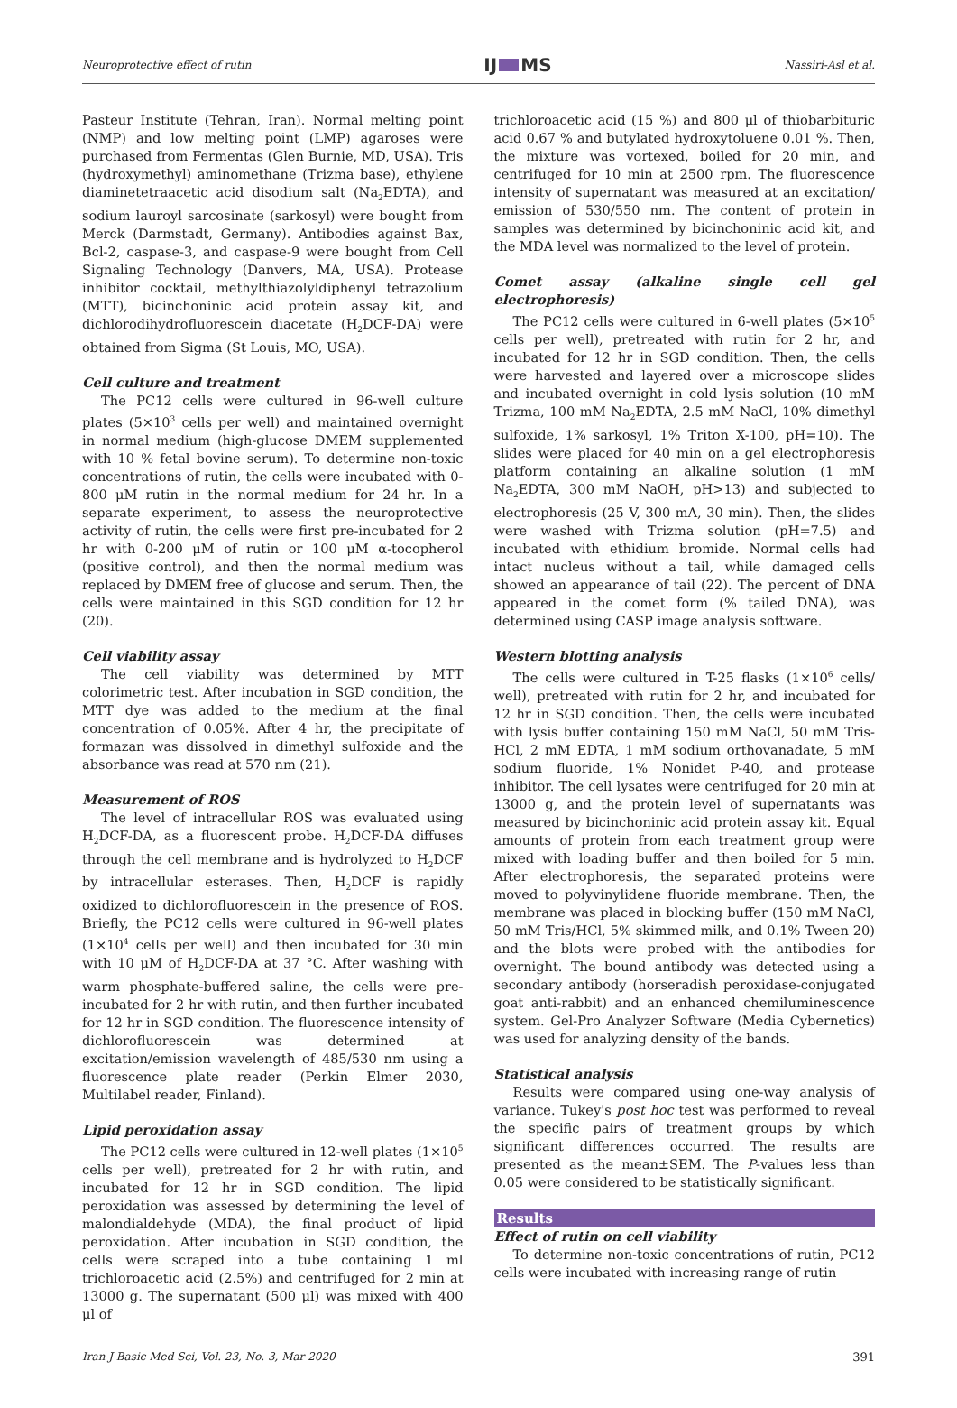Neuroprotective effect of rutin IJ MS Nassiri-Asl et al.
Pasteur Institute (Tehran, Iran). Normal melting point (NMP) and low melting point (LMP) agaroses were purchased from Fermentas (Glen Burnie, MD, USA). Tris (hydroxymethyl) aminomethane (Trizma base), ethylene diaminetetraacetic acid disodium salt (Na<sub>2</sub>EDTA), and sodium lauroyl sarcosinate (sarkosyl) were bought from Merck (Darmstadt, Germany). Antibodies against Bax, Bcl-2, caspase-3, and caspase-9 were bought from Cell Signaling Technology (Danvers, MA, USA). Protease inhibitor cocktail, methylthiazolyldiphenyl tetrazolium (MTT), bicinchoninic acid protein assay kit, and dichlorodihydrofluorescein diacetate (H<sub>2</sub>DCF-DA) were obtained from Sigma (St Louis, MO, USA).
Cell culture and treatment
The PC12 cells were cultured in 96-well culture plates (5×10<sup>3</sup> cells per well) and maintained overnight in normal medium (high-glucose DMEM supplemented with 10 % fetal bovine serum). To determine non-toxic concentrations of rutin, the cells were incubated with 0-800 μM rutin in the normal medium for 24 hr. In a separate experiment, to assess the neuroprotective activity of rutin, the cells were first pre-incubated for 2 hr with 0-200 μM of rutin or 100 μM α-tocopherol (positive control), and then the normal medium was replaced by DMEM free of glucose and serum. Then, the cells were maintained in this SGD condition for 12 hr (20).
Cell viability assay
The cell viability was determined by MTT colorimetric test. After incubation in SGD condition, the MTT dye was added to the medium at the final concentration of 0.05%. After 4 hr, the precipitate of formazan was dissolved in dimethyl sulfoxide and the absorbance was read at 570 nm (21).
Measurement of ROS
The level of intracellular ROS was evaluated using H<sub>2</sub>DCF-DA, as a fluorescent probe. H<sub>2</sub>DCF-DA diffuses through the cell membrane and is hydrolyzed to H<sub>2</sub>DCF by intracellular esterases. Then, H<sub>2</sub>DCF is rapidly oxidized to dichlorofluorescein in the presence of ROS. Briefly, the PC12 cells were cultured in 96-well plates (1×10<sup>4</sup> cells per well) and then incubated for 30 min with 10 μM of H<sub>2</sub>DCF-DA at 37 °C. After washing with warm phosphate-buffered saline, the cells were pre-incubated for 2 hr with rutin, and then further incubated for 12 hr in SGD condition. The fluorescence intensity of dichlorofluorescein was determined at excitation/emission wavelength of 485/530 nm using a fluorescence plate reader (Perkin Elmer 2030, Multilabel reader, Finland).
Lipid peroxidation assay
The PC12 cells were cultured in 12-well plates (1×10<sup>5</sup> cells per well), pretreated for 2 hr with rutin, and incubated for 12 hr in SGD condition. The lipid peroxidation was assessed by determining the level of malondialdehyde (MDA), the final product of lipid peroxidation. After incubation in SGD condition, the cells were scraped into a tube containing 1 ml trichloroacetic acid (2.5%) and centrifuged for 2 min at 13000 g. The supernatant (500 μl) was mixed with 400 μl of
trichloroacetic acid (15 %) and 800 μl of thiobarbituric acid 0.67 % and butylated hydroxytoluene 0.01 %. Then, the mixture was vortexed, boiled for 20 min, and centrifuged for 10 min at 2500 rpm. The fluorescence intensity of supernatant was measured at an excitation/ emission of 530/550 nm. The content of protein in samples was determined by bicinchoninic acid kit, and the MDA level was normalized to the level of protein.
Comet assay (alkaline single cell gel electrophoresis)
The PC12 cells were cultured in 6-well plates (5×10<sup>5</sup> cells per well), pretreated with rutin for 2 hr, and incubated for 12 hr in SGD condition. Then, the cells were harvested and layered over a microscope slides and incubated overnight in cold lysis solution (10 mM Trizma, 100 mM Na<sub>2</sub>EDTA, 2.5 mM NaCl, 10% dimethyl sulfoxide, 1% sarkosyl, 1% Triton X-100, pH=10). The slides were placed for 40 min on a gel electrophoresis platform containing an alkaline solution (1 mM Na<sub>2</sub>EDTA, 300 mM NaOH, pH>13) and subjected to electrophoresis (25 V, 300 mA, 30 min). Then, the slides were washed with Trizma solution (pH=7.5) and incubated with ethidium bromide. Normal cells had intact nucleus without a tail, while damaged cells showed an appearance of tail (22). The percent of DNA appeared in the comet form (% tailed DNA), was determined using CASP image analysis software.
Western blotting analysis
The cells were cultured in T-25 flasks (1×10<sup>6</sup> cells/ well), pretreated with rutin for 2 hr, and incubated for 12 hr in SGD condition. Then, the cells were incubated with lysis buffer containing 150 mM NaCl, 50 mM Tris-HCl, 2 mM EDTA, 1 mM sodium orthovanadate, 5 mM sodium fluoride, 1% Nonidet P-40, and protease inhibitor. The cell lysates were centrifuged for 20 min at 13000 g, and the protein level of supernatants was measured by bicinchoninic acid protein assay kit. Equal amounts of protein from each treatment group were mixed with loading buffer and then boiled for 5 min. After electrophoresis, the separated proteins were moved to polyvinylidene fluoride membrane. Then, the membrane was placed in blocking buffer (150 mM NaCl, 50 mM Tris/HCl, 5% skimmed milk, and 0.1% Tween 20) and the blots were probed with the antibodies for overnight. The bound antibody was detected using a secondary antibody (horseradish peroxidase-conjugated goat anti-rabbit) and an enhanced chemiluminescence system. Gel-Pro Analyzer Software (Media Cybernetics) was used for analyzing density of the bands.
Statistical analysis
Results were compared using one-way analysis of variance. Tukey's post hoc test was performed to reveal the specific pairs of treatment groups by which significant differences occurred. The results are presented as the mean±SEM. The P-values less than 0.05 were considered to be statistically significant.
Results
Effect of rutin on cell viability
To determine non-toxic concentrations of rutin, PC12 cells were incubated with increasing range of rutin
Iran J Basic Med Sci, Vol. 23, No. 3, Mar 2020 391